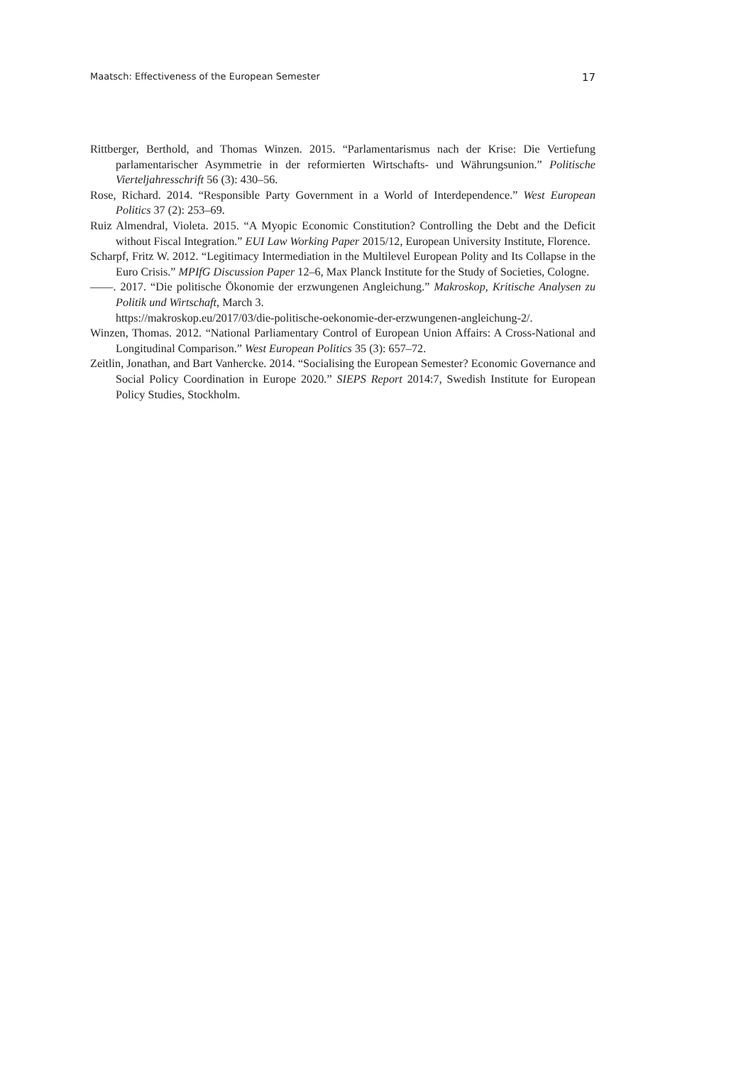Maatsch: Effectiveness of the European Semester 17
Rittberger, Berthold, and Thomas Winzen. 2015. “Parlamentarismus nach der Krise: Die Vertiefung parlamentarischer Asymmetrie in der reformierten Wirtschafts- und Währungsunion.” Politische Vierteljahresschrift 56 (3): 430–56.
Rose, Richard. 2014. “Responsible Party Government in a World of Interdependence.” West European Politics 37 (2): 253–69.
Ruiz Almendral, Violeta. 2015. “A Myopic Economic Constitution? Controlling the Debt and the Deficit without Fiscal Integration.” EUI Law Working Paper 2015/12, European University Institute, Florence.
Scharpf, Fritz W. 2012. “Legitimacy Intermediation in the Multilevel European Polity and Its Collapse in the Euro Crisis.” MPIfG Discussion Paper 12–6, Max Planck Institute for the Study of Societies, Cologne.
——. 2017. “Die politische Ökonomie der erzwungenen Angleichung.” Makroskop, Kritische Analysen zu Politik und Wirtschaft, March 3.
https://makroskop.eu/2017/03/die-politische-oekonomie-der-erzwungenen-angleichung-2/.
Winzen, Thomas. 2012. “National Parliamentary Control of European Union Affairs: A Cross-National and Longitudinal Comparison.” West European Politics 35 (3): 657–72.
Zeitlin, Jonathan, and Bart Vanhercke. 2014. “Socialising the European Semester? Economic Governance and Social Policy Coordination in Europe 2020.” SIEPS Report 2014:7, Swedish Institute for European Policy Studies, Stockholm.